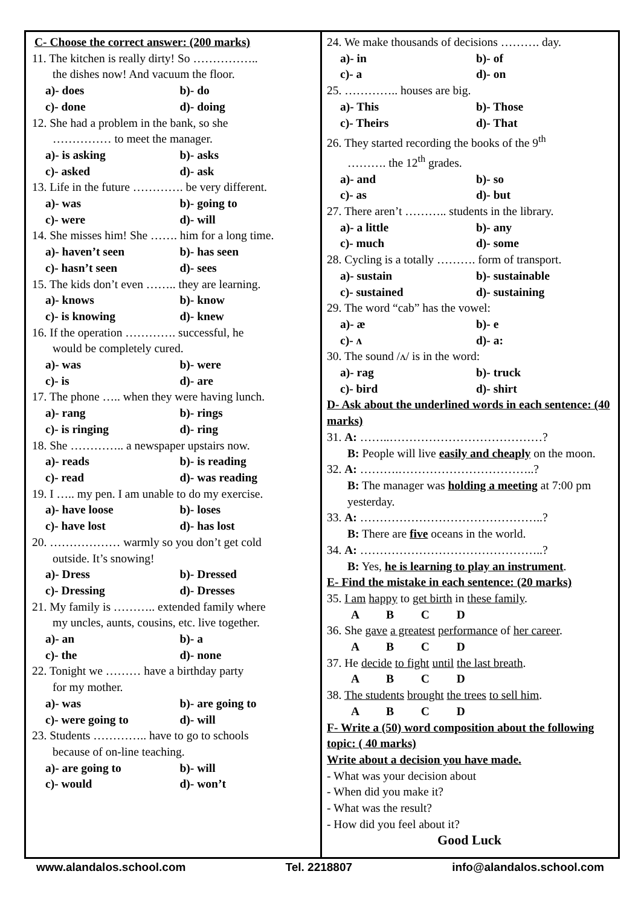C- Choose the correct answer: (200 marks)
11. The kitchen is really dirty! So ……………..
the dishes now! And vacuum the floor.
a)- does b)- do
c)- done d)- doing
12. She had a problem in the bank, so she
…………… to meet the manager.
a)- is asking b)- asks
c)- asked d)- ask
13. Life in the future …………. be very different.
a)- was b)- going to
c)- were d)- will
14. She misses him! She ……. him for a long time.
a)- haven’t seen b)- has seen
c)- hasn’t seen d)- sees
15. The kids don’t even …….. they are learning.
a)- knows b)- know
c)- is knowing d)- knew
16. If the operation …………. successful, he
would be completely cured.
a)- was b)- were
c)- is d)- are
17. The phone ….. when they were having lunch.
a)- rang b)- rings
c)- is ringing d)- ring
18. She ………….. a newspaper upstairs now.
a)- reads b)- is reading
c)- read d)- was reading
19. I ….. my pen. I am unable to do my exercise.
a)- have loose b)- loses
c)- have lost d)- has lost
20. ……………… warmly so you don’t get cold
outside. It’s snowing!
a)- Dress b)- Dressed
c)- Dressing d)- Dresses
21. My family is ……….. extended family where
my uncles, aunts, cousins, etc. live together.
a)- an b)- a
c)- the d)- none
22. Tonight we ……… have a birthday party
for my mother.
a)- was b)- are going to
c)- were going to d)- will
23. Students ………….. have to go to schools
because of on-line teaching.
a)- are going to b)- will
c)- would d)- won’t
24. We make thousands of decisions ………. day.
a)- in b)- of
c)- a d)- on
25. ………….. houses are big.
a)- This b)- Those
c)- Theirs d)- That
26. They started recording the books of the 9<sup>th</sup>
………. the 12<sup>th</sup> grades.
a)- and b)- so
c)- as d)- but
27. There aren’t ……….. students in the library.
a)- a little b)- any
c)- much d)- some
28. Cycling is a totally ………. form of transport.
a)- sustain b)- sustainable
c)- sustained d)- sustaining
29. The word “cab” has the vowel:
a)- æ b)- e
c)- ʌ d)- a:
30. The sound /ʌ/ is in the word:
a)- rag b)- truck
c)- bird d)- shirt
D- Ask about the underlined words in each sentence: (40 marks)
31. A: ……..…………………………………?
B: People will live easily and cheaply on the moon.
32. A: ……….……………………………..?
B: The manager was holding a meeting at 7:00 pm yesterday.
33. A: ………………………………………..?
B: There are five oceans in the world.
34. A: ………………………………………..?
B: Yes, he is learning to play an instrument.
E- Find the mistake in each sentence: (20 marks)
35. I am happy to get birth in these family.
A B C D
36. She gave a greatest performance of her career.
A B C D
37. He decide to fight until the last breath.
A B C D
38. The students brought the trees to sell him.
A B C D
F- Write a (50) word composition about the following topic: ( 40 marks)
Write about a decision you have made.
- What was your decision about
- When did you make it?
- What was the result?
- How did you feel about it?
Good Luck
www.alandalos.school.com Tel. 2218807 info@alandalos.school.com